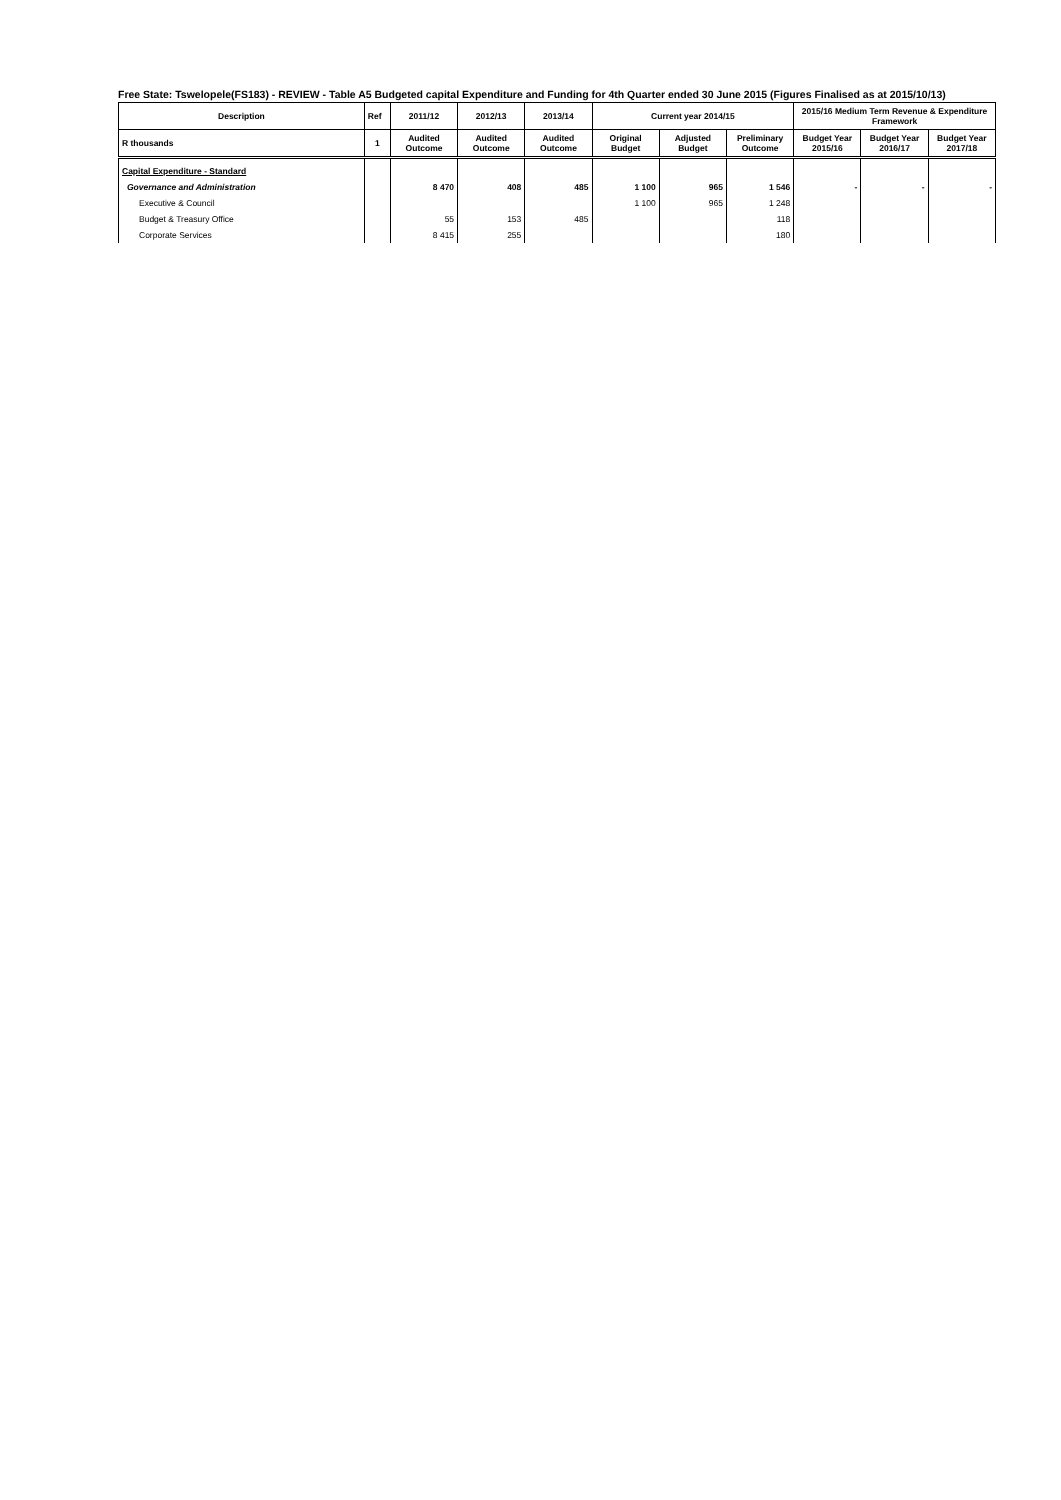Free State: Tswelopele(FS183) - REVIEW - Table A5 Budgeted capital Expenditure and Funding for 4th Quarter ended 30 June 2015 (Figures Finalised as at 2015/10/13)
| Description | Ref | 2011/12 | 2012/13 | 2013/14 | Current year 2014/15 | | | 2015/16 Medium Term Revenue & Expenditure Framework | | |
| --- | --- | --- | --- | --- | --- | --- | --- | --- | --- | --- |
| R thousands | 1 | Audited Outcome | Audited Outcome | Audited Outcome | Original Budget | Adjusted Budget | Preliminary Outcome | Budget Year 2015/16 | Budget Year 2016/17 | Budget Year 2017/18 |
| Capital Expenditure - Standard | | | | | | | | | | |
| Governance and Administration | | 8 470 | 408 | 485 | 1 100 | 965 | 1 546 | - | - | - |
| Executive & Council | | | | | 1 100 | 965 | 1 248 | | | |
| Budget & Treasury Office | | 55 | 153 | 485 | | | 118 | | | |
| Corporate Services | | 8 415 | 255 | | | | 180 | | | |